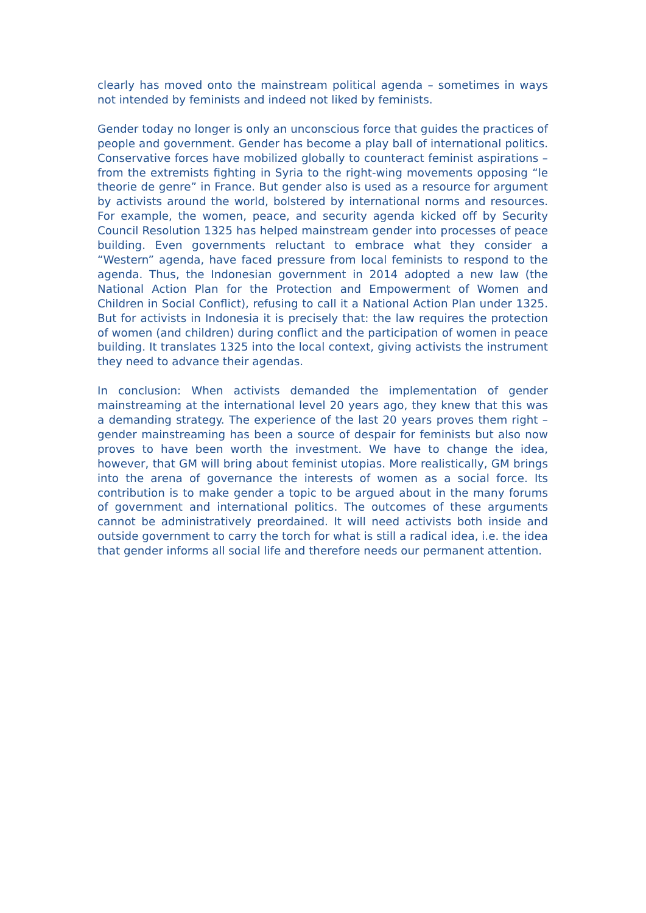clearly has moved onto the mainstream political agenda – sometimes in ways not intended by feminists and indeed not liked by feminists.
Gender today no longer is only an unconscious force that guides the practices of people and government. Gender has become a play ball of international politics. Conservative forces have mobilized globally to counteract feminist aspirations – from the extremists fighting in Syria to the right-wing movements opposing “le theorie de genre” in France. But gender also is used as a resource for argument by activists around the world, bolstered by international norms and resources. For example, the women, peace, and security agenda kicked off by Security Council Resolution 1325 has helped mainstream gender into processes of peace building. Even governments reluctant to embrace what they consider a “Western” agenda, have faced pressure from local feminists to respond to the agenda. Thus, the Indonesian government in 2014 adopted a new law (the National Action Plan for the Protection and Empowerment of Women and Children in Social Conflict), refusing to call it a National Action Plan under 1325. But for activists in Indonesia it is precisely that: the law requires the protection of women (and children) during conflict and the participation of women in peace building. It translates 1325 into the local context, giving activists the instrument they need to advance their agendas.
In conclusion: When activists demanded the implementation of gender mainstreaming at the international level 20 years ago, they knew that this was a demanding strategy. The experience of the last 20 years proves them right – gender mainstreaming has been a source of despair for feminists but also now proves to have been worth the investment. We have to change the idea, however, that GM will bring about feminist utopias. More realistically, GM brings into the arena of governance the interests of women as a social force. Its contribution is to make gender a topic to be argued about in the many forums of government and international politics. The outcomes of these arguments cannot be administratively preordained. It will need activists both inside and outside government to carry the torch for what is still a radical idea, i.e. the idea that gender informs all social life and therefore needs our permanent attention.